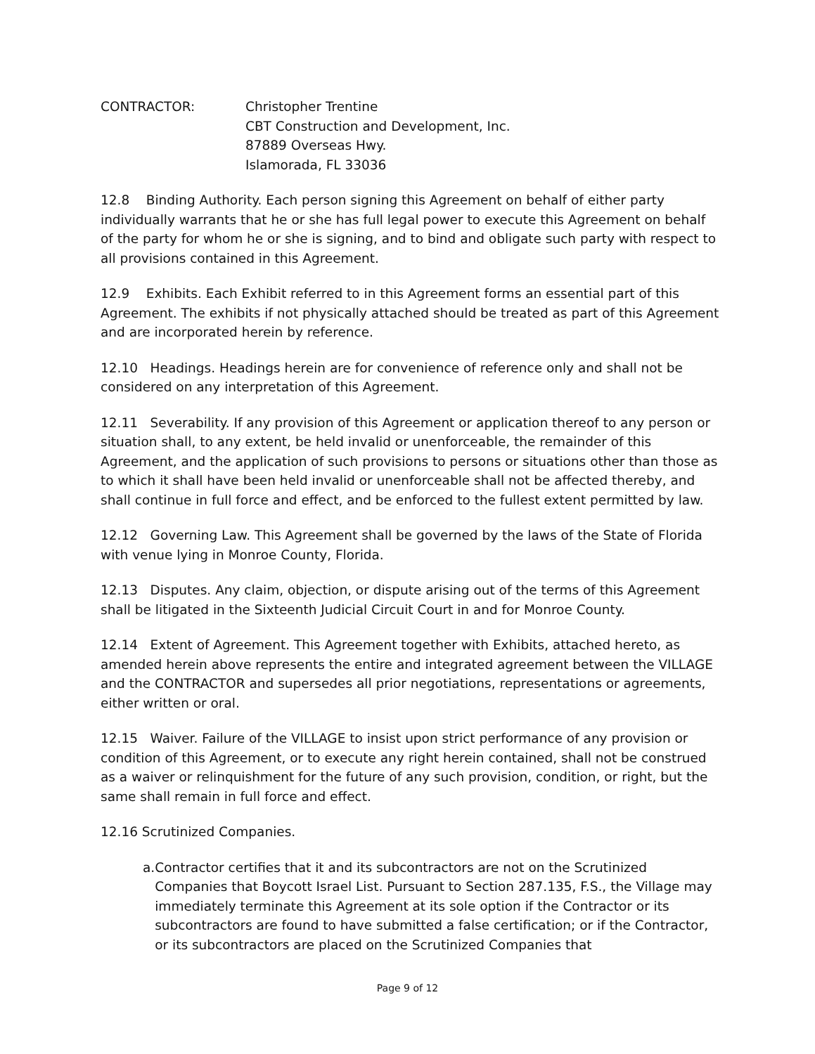CONTRACTOR: Christopher Trentine
CBT Construction and Development, Inc.
87889 Overseas Hwy.
Islamorada, FL 33036
12.8 Binding Authority. Each person signing this Agreement on behalf of either party individually warrants that he or she has full legal power to execute this Agreement on behalf of the party for whom he or she is signing, and to bind and obligate such party with respect to all provisions contained in this Agreement.
12.9 Exhibits. Each Exhibit referred to in this Agreement forms an essential part of this Agreement. The exhibits if not physically attached should be treated as part of this Agreement and are incorporated herein by reference.
12.10 Headings. Headings herein are for convenience of reference only and shall not be considered on any interpretation of this Agreement.
12.11 Severability. If any provision of this Agreement or application thereof to any person or situation shall, to any extent, be held invalid or unenforceable, the remainder of this Agreement, and the application of such provisions to persons or situations other than those as to which it shall have been held invalid or unenforceable shall not be affected thereby, and shall continue in full force and effect, and be enforced to the fullest extent permitted by law.
12.12 Governing Law. This Agreement shall be governed by the laws of the State of Florida with venue lying in Monroe County, Florida.
12.13 Disputes. Any claim, objection, or dispute arising out of the terms of this Agreement shall be litigated in the Sixteenth Judicial Circuit Court in and for Monroe County.
12.14 Extent of Agreement. This Agreement together with Exhibits, attached hereto, as amended herein above represents the entire and integrated agreement between the VILLAGE and the CONTRACTOR and supersedes all prior negotiations, representations or agreements, either written or oral.
12.15 Waiver. Failure of the VILLAGE to insist upon strict performance of any provision or condition of this Agreement, or to execute any right herein contained, shall not be construed as a waiver or relinquishment for the future of any such provision, condition, or right, but the same shall remain in full force and effect.
12.16 Scrutinized Companies.
a. Contractor certifies that it and its subcontractors are not on the Scrutinized Companies that Boycott Israel List. Pursuant to Section 287.135, F.S., the Village may immediately terminate this Agreement at its sole option if the Contractor or its subcontractors are found to have submitted a false certification; or if the Contractor, or its subcontractors are placed on the Scrutinized Companies that
Page 9 of 12